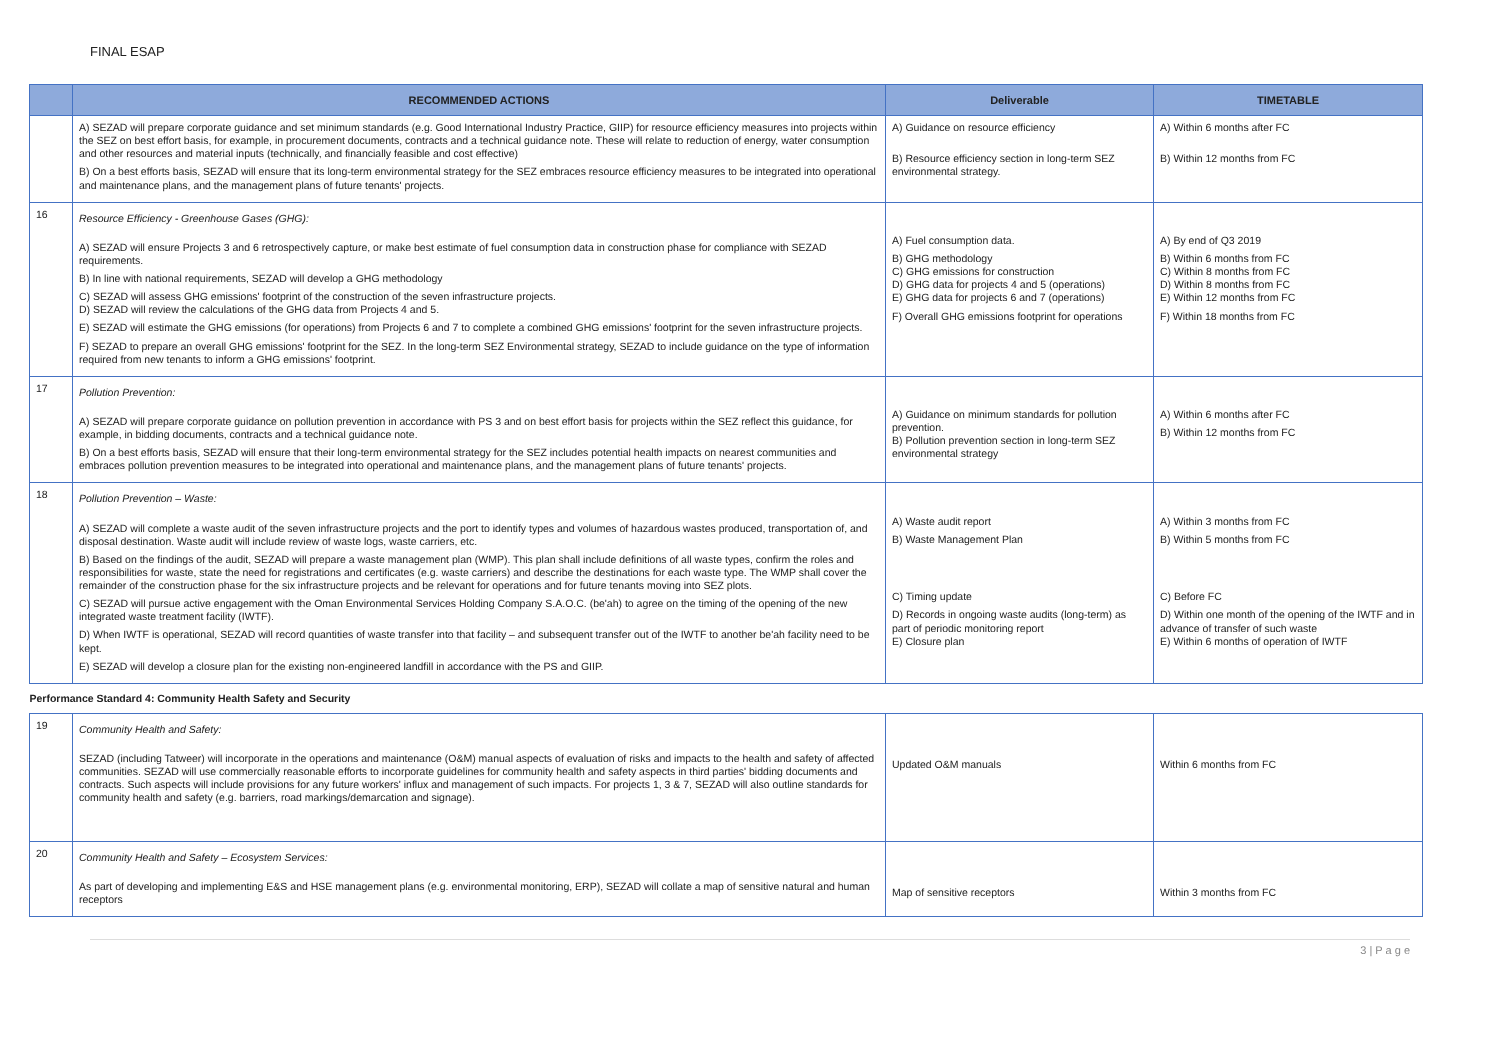FINAL ESAP
| | RECOMMENDED ACTIONS | Deliverable | TIMETABLE |
| --- | --- | --- | --- |
| | A) SEZAD will prepare corporate guidance and set minimum standards (e.g. Good International Industry Practice, GIIP) for resource efficiency measures into projects within the SEZ on best effort basis, for example, in procurement documents, contracts and a technical guidance note. These will relate to reduction of energy, water consumption and other resources and material inputs (technically, and financially feasible and cost effective) B) On a best efforts basis, SEZAD will ensure that its long-term environmental strategy for the SEZ embraces resource efficiency measures to be integrated into operational and maintenance plans, and the management plans of future tenants' projects. | A) Guidance on resource efficiency B) Resource efficiency section in long-term SEZ environmental strategy. | A) Within 6 months after FC B) Within 12 months from FC |
| 16 | Resource Efficiency - Greenhouse Gases (GHG): A) SEZAD will ensure Projects 3 and 6 retrospectively capture, or make best estimate of fuel consumption data in construction phase for compliance with SEZAD requirements. B) In line with national requirements, SEZAD will develop a GHG methodology C) SEZAD will assess GHG emissions' footprint of the construction of the seven infrastructure projects. D) SEZAD will review the calculations of the GHG data from Projects 4 and 5. E) SEZAD will estimate the GHG emissions (for operations) from Projects 6 and 7 to complete a combined GHG emissions' footprint for the seven infrastructure projects. F) SEZAD to prepare an overall GHG emissions' footprint for the SEZ. In the long-term SEZ Environmental strategy, SEZAD to include guidance on the type of information required from new tenants to inform a GHG emissions' footprint. | A) Fuel consumption data. B) GHG methodology C) GHG emissions for construction D) GHG data for projects 4 and 5 (operations) E) GHG data for projects 6 and 7 (operations) F) Overall GHG emissions footprint for operations | A) By end of Q3 2019 B) Within 6 months from FC C) Within 8 months from FC D) Within 8 months from FC E) Within 12 months from FC F) Within 18 months from FC |
| 17 | Pollution Prevention: A) SEZAD will prepare corporate guidance on pollution prevention in accordance with PS 3 and on best effort basis for projects within the SEZ reflect this guidance, for example, in bidding documents, contracts and a technical guidance note. B) On a best efforts basis, SEZAD will ensure that their long-term environmental strategy for the SEZ includes potential health impacts on nearest communities and embraces pollution prevention measures to be integrated into operational and maintenance plans, and the management plans of future tenants' projects. | A) Guidance on minimum standards for pollution prevention. B) Pollution prevention section in long-term SEZ environmental strategy | A) Within 6 months after FC B) Within 12 months from FC |
| 18 | Pollution Prevention – Waste: A) SEZAD will complete a waste audit of the seven infrastructure projects and the port to identify types and volumes of hazardous wastes produced, transportation of, and disposal destination. Waste audit will include review of waste logs, waste carriers, etc. B) Based on the findings of the audit, SEZAD will prepare a waste management plan (WMP). This plan shall include definitions of all waste types, confirm the roles and responsibilities for waste, state the need for registrations and certificates (e.g. waste carriers) and describe the destinations for each waste type. The WMP shall cover the remainder of the construction phase for the six infrastructure projects and be relevant for operations and for future tenants moving into SEZ plots. C) SEZAD will pursue active engagement with the Oman Environmental Services Holding Company S.A.O.C. (be'ah) to agree on the timing of the opening of the new integrated waste treatment facility (IWTF). D) When IWTF is operational, SEZAD will record quantities of waste transfer into that facility – and subsequent transfer out of the IWTF to another be'ah facility need to be kept. E) SEZAD will develop a closure plan for the existing non-engineered landfill in accordance with the PS and GIIP. | A) Waste audit report B) Waste Management Plan C) Timing update D) Records in ongoing waste audits (long-term) as part of periodic monitoring report E) Closure plan | A) Within 3 months from FC B) Within 5 months from FC C) Before FC D) Within one month of the opening of the IWTF and in advance of transfer of such waste E) Within 6 months of operation of IWTF |
| Performance Standard 4: Community Health Safety and Security | | | |
| 19 | Community Health and Safety: SEZAD (including Tatweer) will incorporate in the operations and maintenance (O&M) manual aspects of evaluation of risks and impacts to the health and safety of affected communities. SEZAD will use commercially reasonable efforts to incorporate guidelines for community health and safety aspects in third parties' bidding documents and contracts. Such aspects will include provisions for any future workers' influx and management of such impacts. For projects 1, 3 & 7, SEZAD will also outline standards for community health and safety (e.g. barriers, road markings/demarcation and signage). | Updated O&M manuals | Within 6 months from FC |
| 20 | Community Health and Safety – Ecosystem Services: As part of developing and implementing E&S and HSE management plans (e.g. environmental monitoring, ERP), SEZAD will collate a map of sensitive natural and human receptors | Map of sensitive receptors | Within 3 months from FC |
3 | P a g e